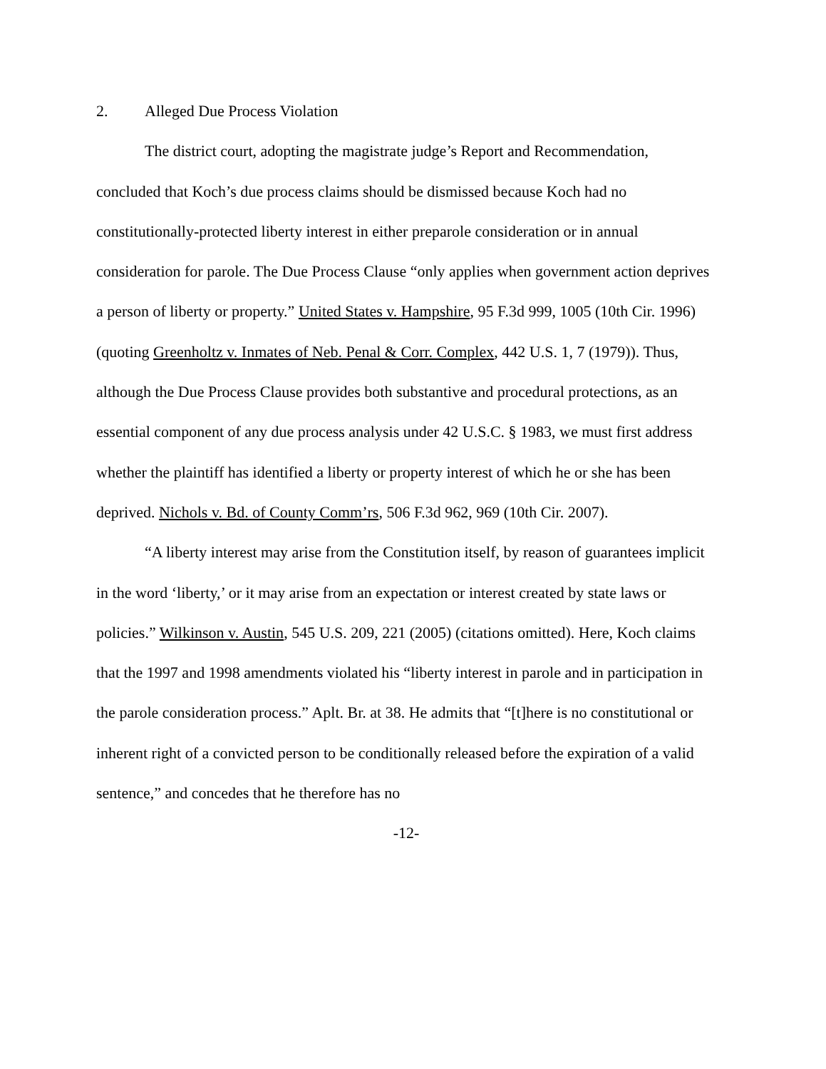2. Alleged Due Process Violation
The district court, adopting the magistrate judge’s Report and Recommendation, concluded that Koch’s due process claims should be dismissed because Koch had no constitutionally-protected liberty interest in either preparole consideration or in annual consideration for parole. The Due Process Clause “only applies when government action deprives a person of liberty or property.” United States v. Hampshire, 95 F.3d 999, 1005 (10th Cir. 1996) (quoting Greenholtz v. Inmates of Neb. Penal & Corr. Complex, 442 U.S. 1, 7 (1979)). Thus, although the Due Process Clause provides both substantive and procedural protections, as an essential component of any due process analysis under 42 U.S.C. § 1983, we must first address whether the plaintiff has identified a liberty or property interest of which he or she has been deprived. Nichols v. Bd. of County Comm’rs, 506 F.3d 962, 969 (10th Cir. 2007).
“A liberty interest may arise from the Constitution itself, by reason of guarantees implicit in the word ‘liberty,’ or it may arise from an expectation or interest created by state laws or policies.” Wilkinson v. Austin, 545 U.S. 209, 221 (2005) (citations omitted). Here, Koch claims that the 1997 and 1998 amendments violated his “liberty interest in parole and in participation in the parole consideration process.” Aplt. Br. at 38. He admits that “[t]here is no constitutional or inherent right of a convicted person to be conditionally released before the expiration of a valid sentence,” and concedes that he therefore has no
-12-